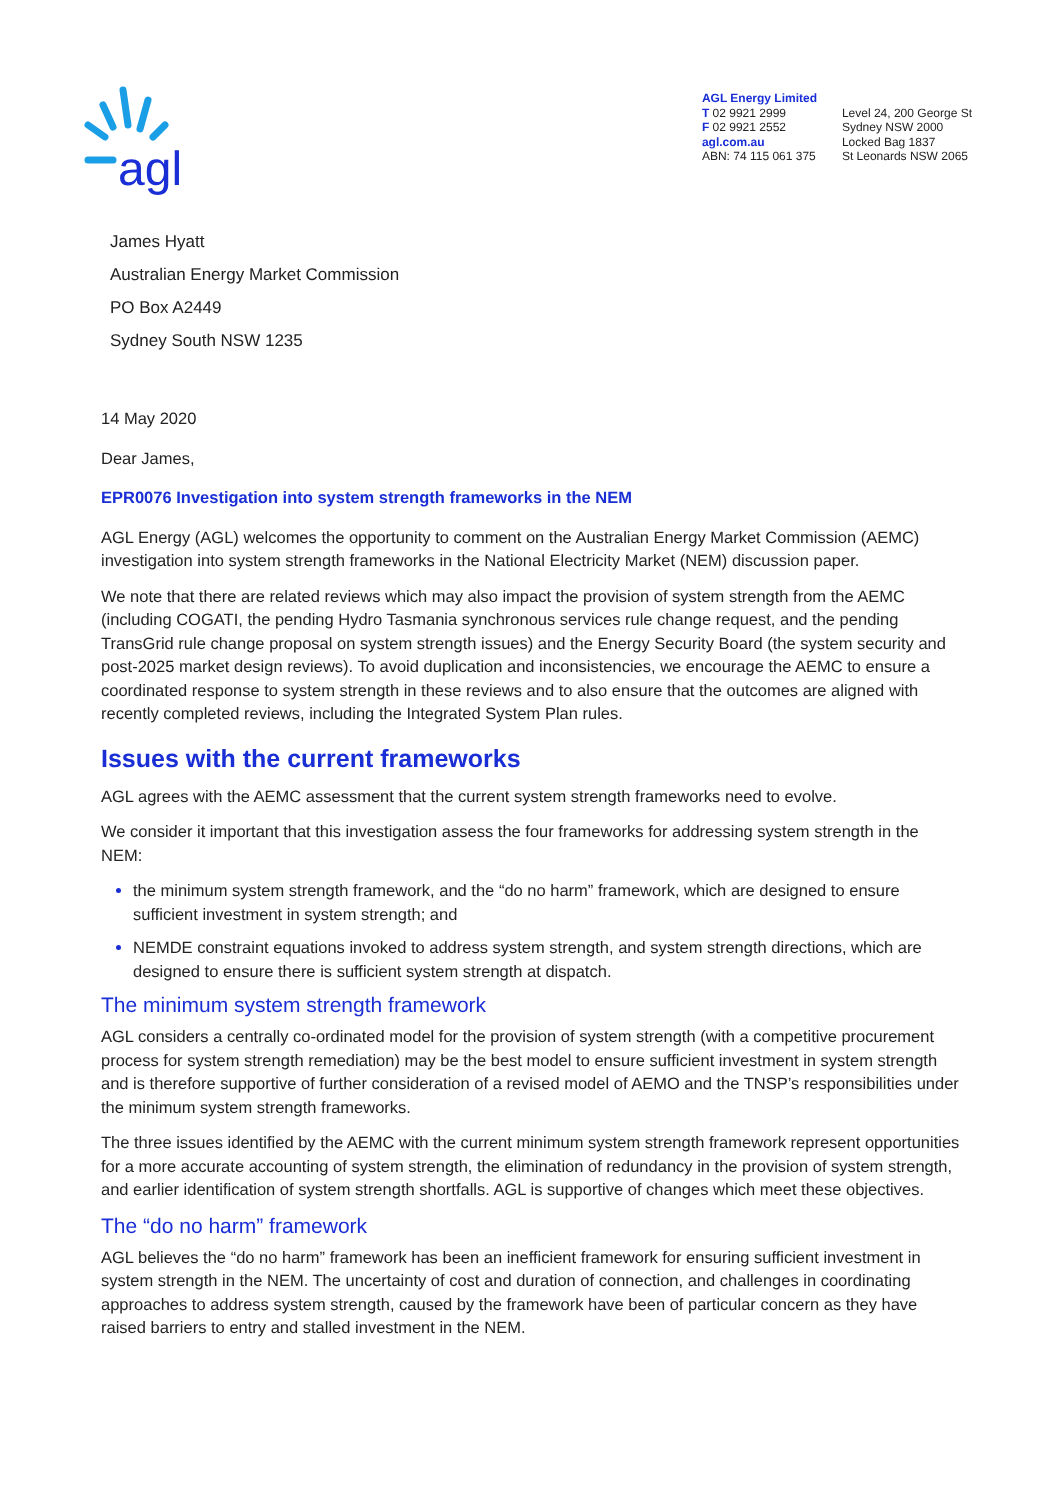agl
AGL Energy Limited
T 02 9921 2999
F 02 9921 2552
agl.com.au
ABN: 74 115 061 375
Level 24, 200 George St
Sydney NSW 2000
Locked Bag 1837
St Leonards NSW 2065
James Hyatt
Australian Energy Market Commission
PO Box A2449
Sydney South NSW 1235
14 May 2020
Dear James,
EPR0076 Investigation into system strength frameworks in the NEM
AGL Energy (AGL) welcomes the opportunity to comment on the Australian Energy Market Commission (AEMC) investigation into system strength frameworks in the National Electricity Market (NEM) discussion paper.
We note that there are related reviews which may also impact the provision of system strength from the AEMC (including COGATI, the pending Hydro Tasmania synchronous services rule change request, and the pending TransGrid rule change proposal on system strength issues) and the Energy Security Board (the system security and post-2025 market design reviews). To avoid duplication and inconsistencies, we encourage the AEMC to ensure a coordinated response to system strength in these reviews and to also ensure that the outcomes are aligned with recently completed reviews, including the Integrated System Plan rules.
Issues with the current frameworks
AGL agrees with the AEMC assessment that the current system strength frameworks need to evolve.
We consider it important that this investigation assess the four frameworks for addressing system strength in the NEM:
the minimum system strength framework, and the “do no harm” framework, which are designed to ensure sufficient investment in system strength; and
NEMDE constraint equations invoked to address system strength, and system strength directions, which are designed to ensure there is sufficient system strength at dispatch.
The minimum system strength framework
AGL considers a centrally co-ordinated model for the provision of system strength (with a competitive procurement process for system strength remediation) may be the best model to ensure sufficient investment in system strength and is therefore supportive of further consideration of a revised model of AEMO and the TNSP’s responsibilities under the minimum system strength frameworks.
The three issues identified by the AEMC with the current minimum system strength framework represent opportunities for a more accurate accounting of system strength, the elimination of redundancy in the provision of system strength, and earlier identification of system strength shortfalls. AGL is supportive of changes which meet these objectives.
The “do no harm” framework
AGL believes the “do no harm” framework has been an inefficient framework for ensuring sufficient investment in system strength in the NEM. The uncertainty of cost and duration of connection, and challenges in coordinating approaches to address system strength, caused by the framework have been of particular concern as they have raised barriers to entry and stalled investment in the NEM.